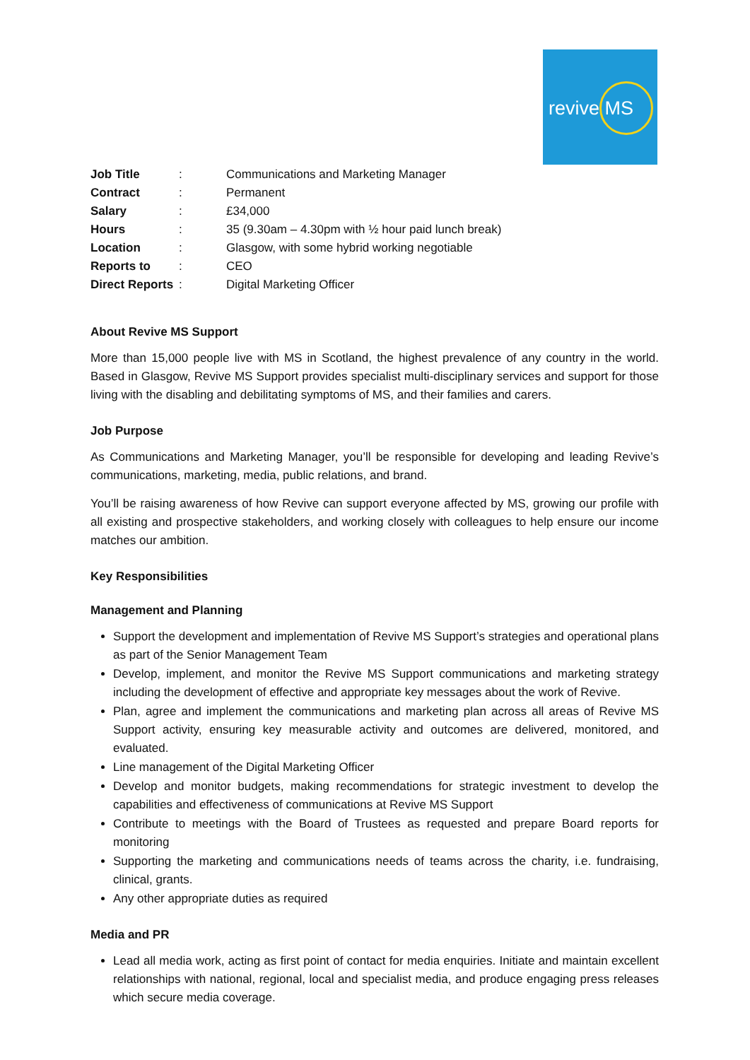revive MS
| Job Title | : | Communications and Marketing Manager |
| Contract | : | Permanent |
| Salary | : | £34,000 |
| Hours | : | 35 (9.30am – 4.30pm with ½ hour paid lunch break) |
| Location | : | Glasgow, with some hybrid working negotiable |
| Reports to | : | CEO |
| Direct Reports | : | Digital Marketing Officer |
About Revive MS Support
More than 15,000 people live with MS in Scotland, the highest prevalence of any country in the world. Based in Glasgow, Revive MS Support provides specialist multi-disciplinary services and support for those living with the disabling and debilitating symptoms of MS, and their families and carers.
Job Purpose
As Communications and Marketing Manager, you’ll be responsible for developing and leading Revive’s communications, marketing, media, public relations, and brand.
You’ll be raising awareness of how Revive can support everyone affected by MS, growing our profile with all existing and prospective stakeholders, and working closely with colleagues to help ensure our income matches our ambition.
Key Responsibilities
Management and Planning
Support the development and implementation of Revive MS Support’s strategies and operational plans as part of the Senior Management Team
Develop, implement, and monitor the Revive MS Support communications and marketing strategy including the development of effective and appropriate key messages about the work of Revive.
Plan, agree and implement the communications and marketing plan across all areas of Revive MS Support activity, ensuring key measurable activity and outcomes are delivered, monitored, and evaluated.
Line management of the Digital Marketing Officer
Develop and monitor budgets, making recommendations for strategic investment to develop the capabilities and effectiveness of communications at Revive MS Support
Contribute to meetings with the Board of Trustees as requested and prepare Board reports for monitoring
Supporting the marketing and communications needs of teams across the charity, i.e. fundraising, clinical, grants.
Any other appropriate duties as required
Media and PR
Lead all media work, acting as first point of contact for media enquiries. Initiate and maintain excellent relationships with national, regional, local and specialist media, and produce engaging press releases which secure media coverage.